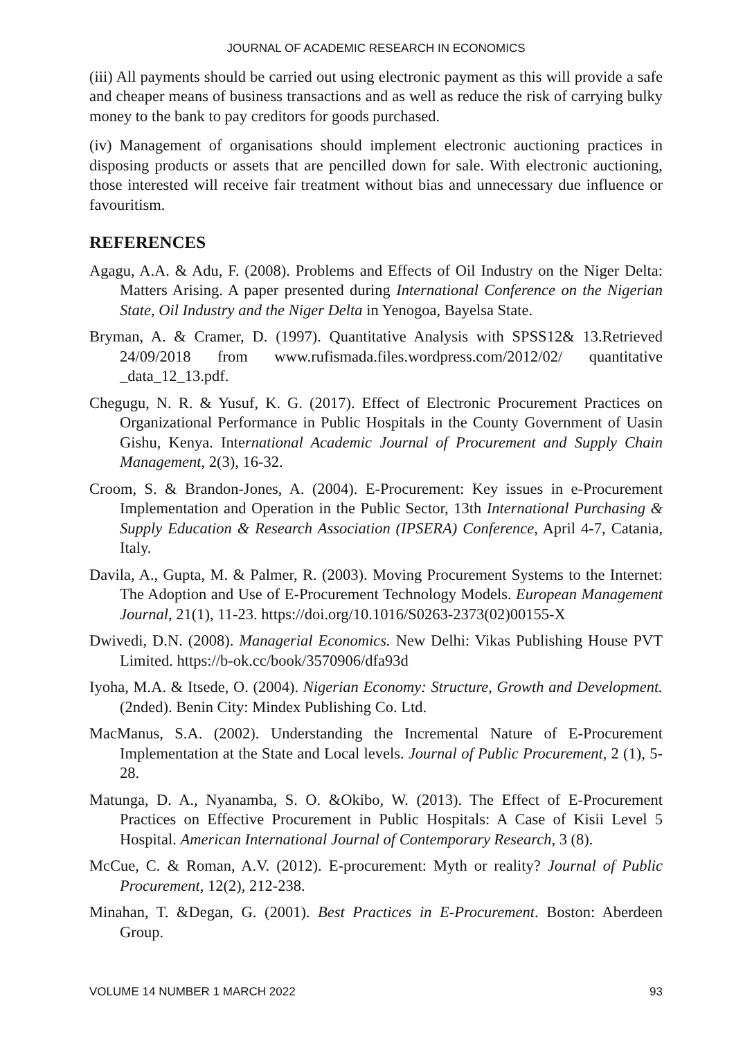JOURNAL OF ACADEMIC RESEARCH IN ECONOMICS
(iii) All payments should be carried out using electronic payment as this will provide a safe and cheaper means of business transactions and as well as reduce the risk of carrying bulky money to the bank to pay creditors for goods purchased.
(iv) Management of organisations should implement electronic auctioning practices in disposing products or assets that are pencilled down for sale. With electronic auctioning, those interested will receive fair treatment without bias and unnecessary due influence or favouritism.
REFERENCES
Agagu, A.A. & Adu, F. (2008). Problems and Effects of Oil Industry on the Niger Delta: Matters Arising. A paper presented during International Conference on the Nigerian State, Oil Industry and the Niger Delta in Yenogoa, Bayelsa State.
Bryman, A. & Cramer, D. (1997). Quantitative Analysis with SPSS12& 13.Retrieved 24/09/2018 from www.rufismada.files.wordpress.com/2012/02/ quantitative _data_12_13.pdf.
Chegugu, N. R. & Yusuf, K. G. (2017). Effect of Electronic Procurement Practices on Organizational Performance in Public Hospitals in the County Government of Uasin Gishu, Kenya. International Academic Journal of Procurement and Supply Chain Management, 2(3), 16-32.
Croom, S. & Brandon-Jones, A. (2004). E-Procurement: Key issues in e-Procurement Implementation and Operation in the Public Sector, 13th International Purchasing & Supply Education & Research Association (IPSERA) Conference, April 4-7, Catania, Italy.
Davila, A., Gupta, M. & Palmer, R. (2003). Moving Procurement Systems to the Internet: The Adoption and Use of E-Procurement Technology Models. European Management Journal, 21(1), 11-23. https://doi.org/10.1016/S0263-2373(02)00155-X
Dwivedi, D.N. (2008). Managerial Economics. New Delhi: Vikas Publishing House PVT Limited. https://b-ok.cc/book/3570906/dfa93d
Iyoha, M.A. & Itsede, O. (2004). Nigerian Economy: Structure, Growth and Development. (2nded). Benin City: Mindex Publishing Co. Ltd.
MacManus, S.A. (2002). Understanding the Incremental Nature of E-Procurement Implementation at the State and Local levels. Journal of Public Procurement, 2 (1), 5-28.
Matunga, D. A., Nyanamba, S. O. &Okibo, W. (2013). The Effect of E-Procurement Practices on Effective Procurement in Public Hospitals: A Case of Kisii Level 5 Hospital. American International Journal of Contemporary Research, 3 (8).
McCue, C. & Roman, A.V. (2012). E-procurement: Myth or reality? Journal of Public Procurement, 12(2), 212-238.
Minahan, T. &Degan, G. (2001). Best Practices in E-Procurement. Boston: Aberdeen Group.
VOLUME 14 NUMBER 1 MARCH 2022 93